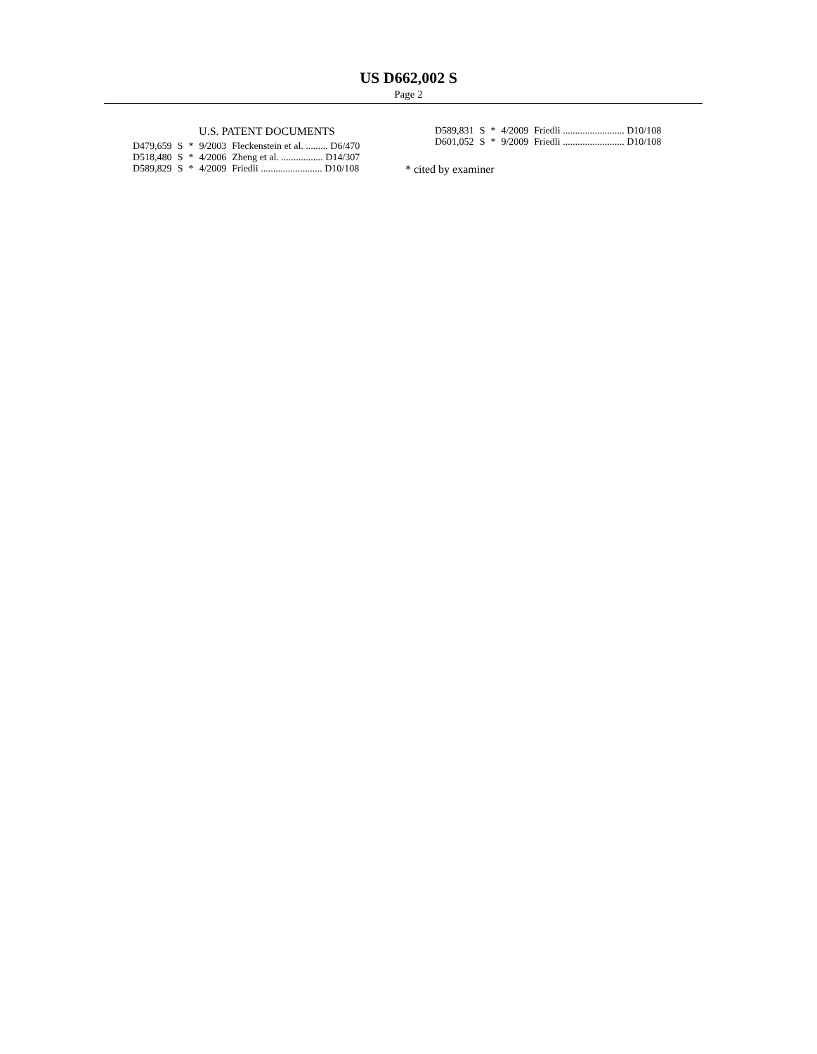US D662,002 S
Page 2
U.S. PATENT DOCUMENTS
| D479,659 | S | * | 9/2003 | Fleckenstein et al. ......... D6/470 |
| D518,480 | S | * | 4/2006 | Zheng et al. ................. D14/307 |
| D589,829 | S | * | 4/2009 | Friedli ......................... D10/108 |
| D589,831 | S | * | 4/2009 | Friedli ......................... D10/108 |
| D601,052 | S | * | 9/2009 | Friedli ......................... D10/108 |
* cited by examiner